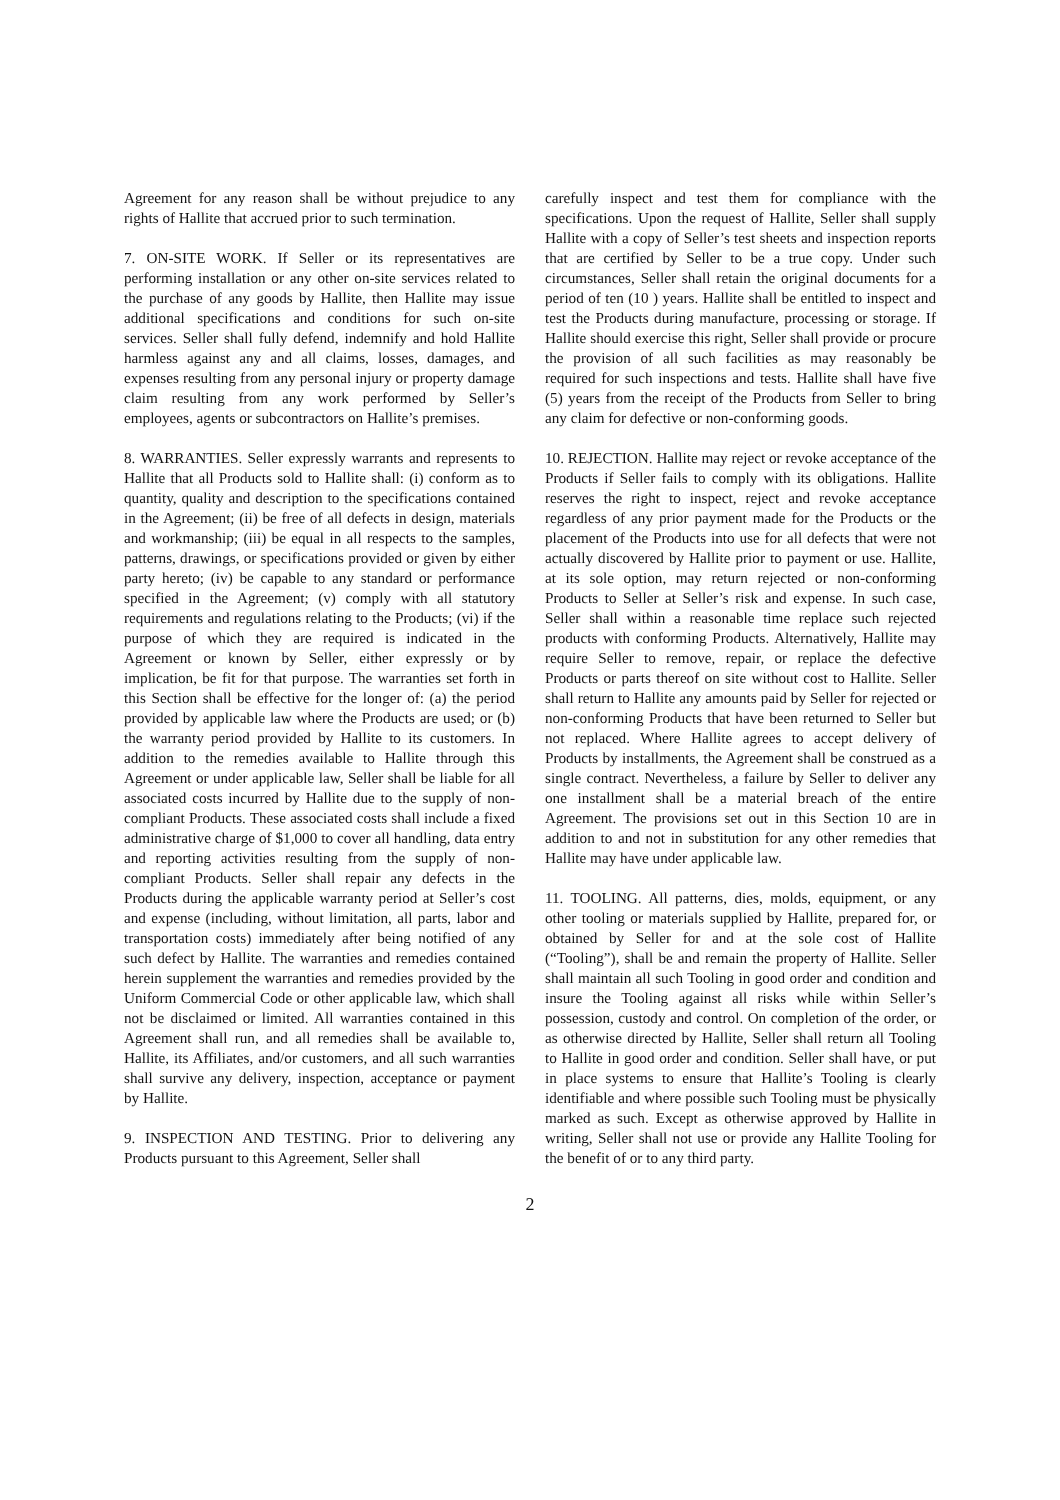Agreement for any reason shall be without prejudice to any rights of Hallite that accrued prior to such termination.
7. ON-SITE WORK. If Seller or its representatives are performing installation or any other on-site services related to the purchase of any goods by Hallite, then Hallite may issue additional specifications and conditions for such on-site services. Seller shall fully defend, indemnify and hold Hallite harmless against any and all claims, losses, damages, and expenses resulting from any personal injury or property damage claim resulting from any work performed by Seller’s employees, agents or subcontractors on Hallite’s premises.
8. WARRANTIES. Seller expressly warrants and represents to Hallite that all Products sold to Hallite shall: (i) conform as to quantity, quality and description to the specifications contained in the Agreement; (ii) be free of all defects in design, materials and workmanship; (iii) be equal in all respects to the samples, patterns, drawings, or specifications provided or given by either party hereto; (iv) be capable to any standard or performance specified in the Agreement; (v) comply with all statutory requirements and regulations relating to the Products; (vi) if the purpose of which they are required is indicated in the Agreement or known by Seller, either expressly or by implication, be fit for that purpose. The warranties set forth in this Section shall be effective for the longer of: (a) the period provided by applicable law where the Products are used; or (b) the warranty period provided by Hallite to its customers. In addition to the remedies available to Hallite through this Agreement or under applicable law, Seller shall be liable for all associated costs incurred by Hallite due to the supply of non-compliant Products. These associated costs shall include a fixed administrative charge of $1,000 to cover all handling, data entry and reporting activities resulting from the supply of non-compliant Products. Seller shall repair any defects in the Products during the applicable warranty period at Seller’s cost and expense (including, without limitation, all parts, labor and transportation costs) immediately after being notified of any such defect by Hallite. The warranties and remedies contained herein supplement the warranties and remedies provided by the Uniform Commercial Code or other applicable law, which shall not be disclaimed or limited. All warranties contained in this Agreement shall run, and all remedies shall be available to, Hallite, its Affiliates, and/or customers, and all such warranties shall survive any delivery, inspection, acceptance or payment by Hallite.
9. INSPECTION AND TESTING. Prior to delivering any Products pursuant to this Agreement, Seller shall
carefully inspect and test them for compliance with the specifications. Upon the request of Hallite, Seller shall supply Hallite with a copy of Seller’s test sheets and inspection reports that are certified by Seller to be a true copy. Under such circumstances, Seller shall retain the original documents for a period of ten (10 ) years. Hallite shall be entitled to inspect and test the Products during manufacture, processing or storage. If Hallite should exercise this right, Seller shall provide or procure the provision of all such facilities as may reasonably be required for such inspections and tests. Hallite shall have five (5) years from the receipt of the Products from Seller to bring any claim for defective or non-conforming goods.
10. REJECTION. Hallite may reject or revoke acceptance of the Products if Seller fails to comply with its obligations. Hallite reserves the right to inspect, reject and revoke acceptance regardless of any prior payment made for the Products or the placement of the Products into use for all defects that were not actually discovered by Hallite prior to payment or use. Hallite, at its sole option, may return rejected or non-conforming Products to Seller at Seller’s risk and expense. In such case, Seller shall within a reasonable time replace such rejected products with conforming Products. Alternatively, Hallite may require Seller to remove, repair, or replace the defective Products or parts thereof on site without cost to Hallite. Seller shall return to Hallite any amounts paid by Seller for rejected or non-conforming Products that have been returned to Seller but not replaced. Where Hallite agrees to accept delivery of Products by installments, the Agreement shall be construed as a single contract. Nevertheless, a failure by Seller to deliver any one installment shall be a material breach of the entire Agreement. The provisions set out in this Section 10 are in addition to and not in substitution for any other remedies that Hallite may have under applicable law.
11. TOOLING. All patterns, dies, molds, equipment, or any other tooling or materials supplied by Hallite, prepared for, or obtained by Seller for and at the sole cost of Hallite (“Tooling”), shall be and remain the property of Hallite. Seller shall maintain all such Tooling in good order and condition and insure the Tooling against all risks while within Seller’s possession, custody and control. On completion of the order, or as otherwise directed by Hallite, Seller shall return all Tooling to Hallite in good order and condition. Seller shall have, or put in place systems to ensure that Hallite’s Tooling is clearly identifiable and where possible such Tooling must be physically marked as such. Except as otherwise approved by Hallite in writing, Seller shall not use or provide any Hallite Tooling for the benefit of or to any third party.
2